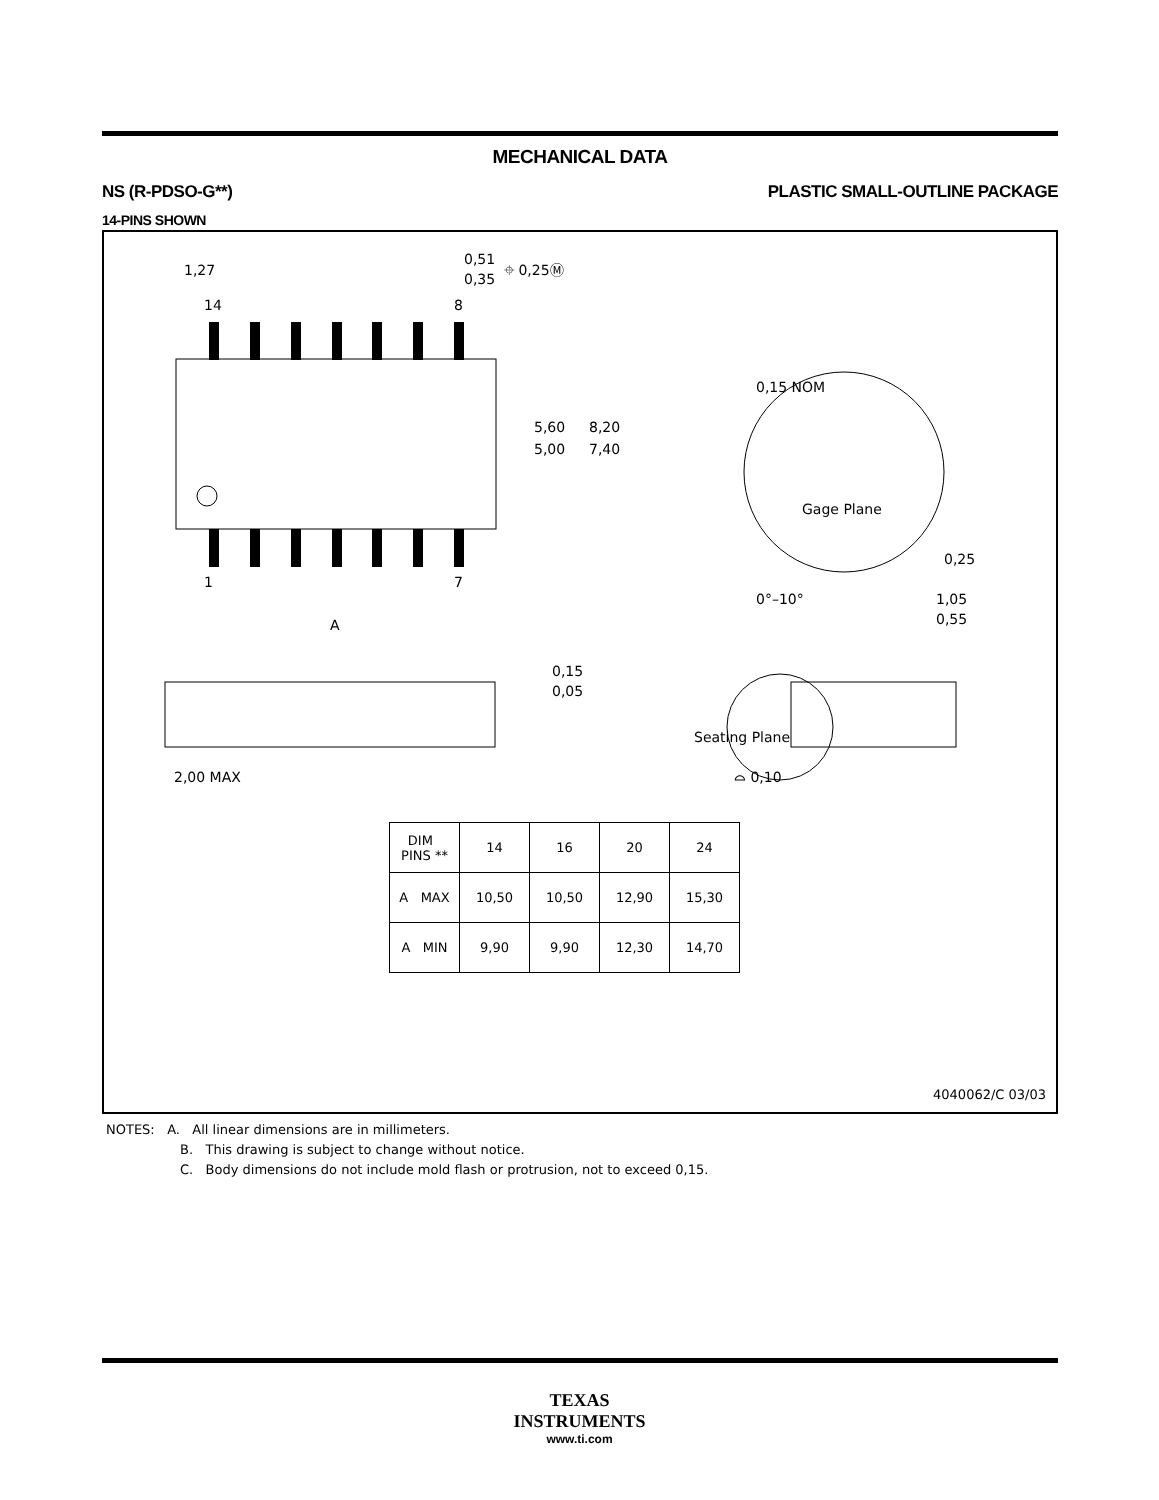MECHANICAL DATA
NS (R-PDSO-G**) PLASTIC SMALL-OUTLINE PACKAGE
14-PINS SHOWN
1,27
0,51
0,35
⌖ 0,25Ⓜ
14
8
5,60
5,00
8,20
7,40
1
7
A
0,15 NOM
Gage Plane
0,25
0°–10°
1,05
0,55
0,15
0,05
Seating Plane
2,00 MAX
⌓ 0,10
| DIM PINS ** | 14 | 16 | 20 | 24 |
| --- | --- | --- | --- | --- |
| A MAX | 10,50 | 10,50 | 12,90 | 15,30 |
| A MIN | 9,90 | 9,90 | 12,30 | 14,70 |
4040062/C 03/03
NOTES: A. All linear dimensions are in millimeters.
B. This drawing is subject to change without notice.
C. Body dimensions do not include mold flash or protrusion, not to exceed 0,15.
TEXAS
INSTRUMENTS
www.ti.com